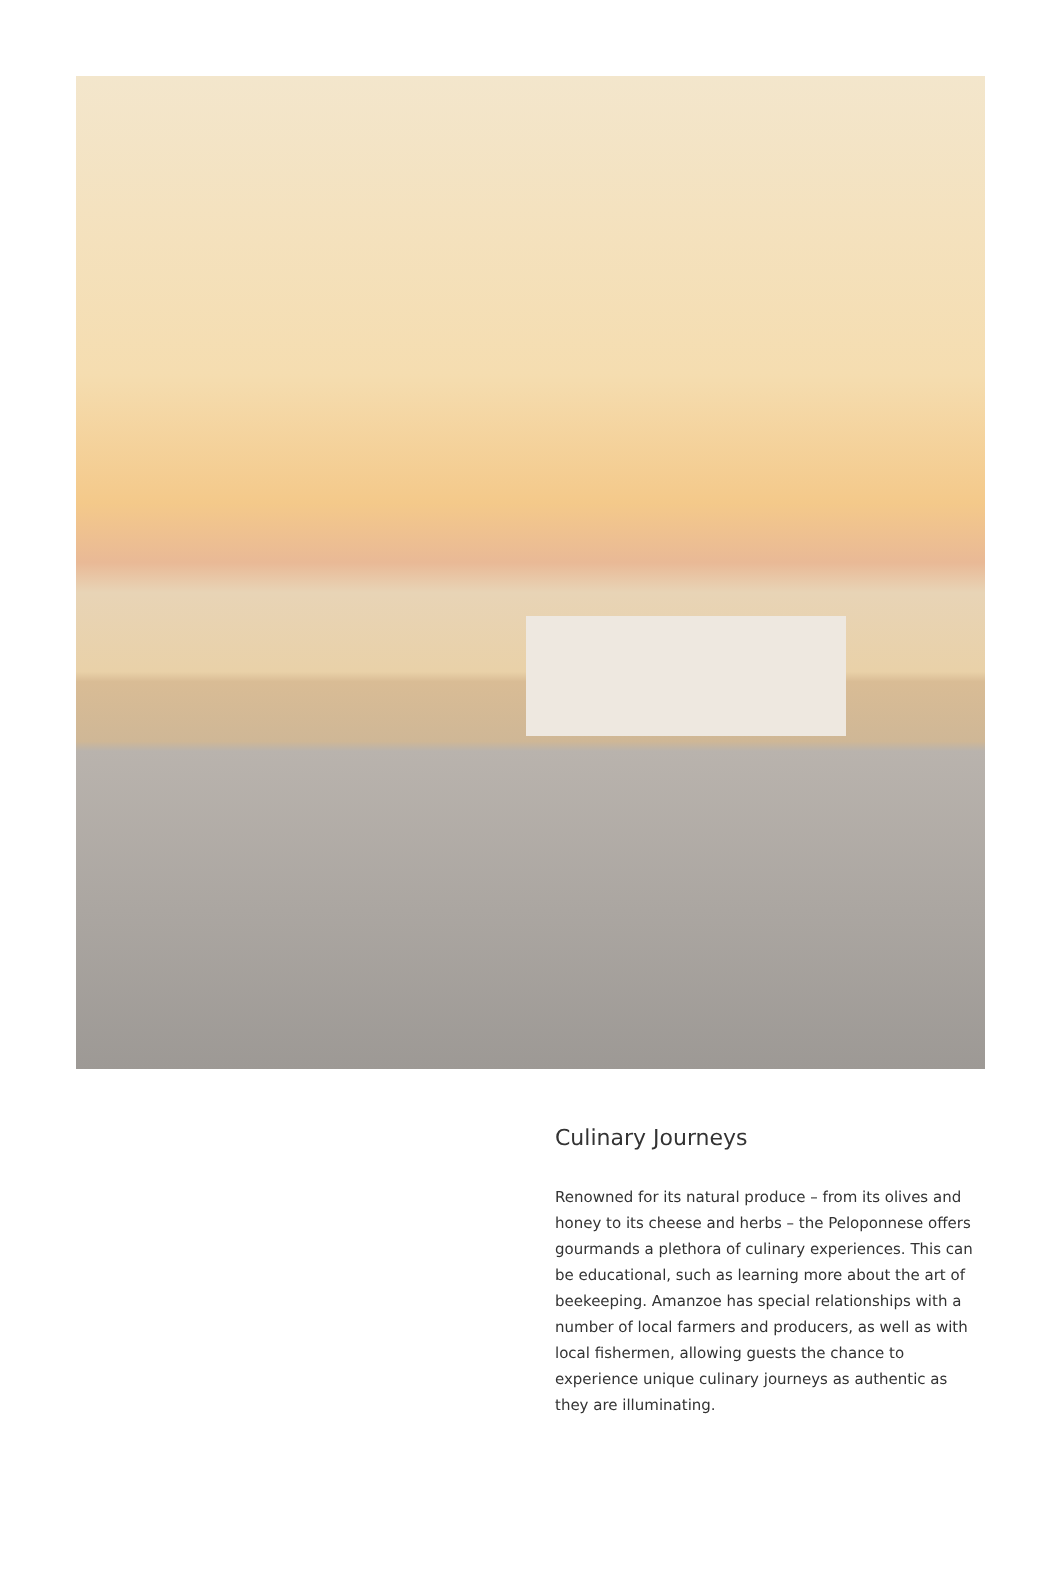Culinary Journeys
Renowned for its natural produce – from its olives and honey to its cheese and herbs – the Peloponnese offers gourmands a plethora of culinary experiences. This can be educational, such as learning more about the art of beekeeping. Amanzoe has special relationships with a number of local farmers and producers, as well as with local fishermen, allowing guests the chance to experience unique culinary journeys as authentic as they are illuminating.